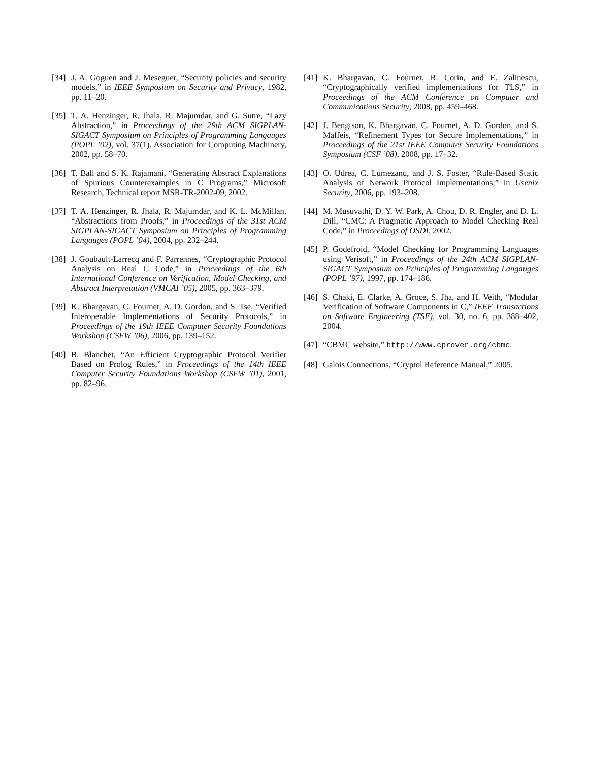[34] J. A. Goguen and J. Meseguer, “Security policies and security models,” in IEEE Symposium on Security and Privacy, 1982, pp. 11–20.
[35] T. A. Henzinger, R. Jhala, R. Majumdar, and G. Sutre, “Lazy Abstraction,” in Proceedings of the 29th ACM SIGPLAN-SIGACT Symposium on Principles of Programming Langauges (POPL ’02), vol. 37(1). Association for Computing Machinery, 2002, pp. 58–70.
[36] T. Ball and S. K. Rajamani, “Generating Abstract Explanations of Spurious Counterexamples in C Programs,” Microsoft Research, Technical report MSR-TR-2002-09, 2002.
[37] T. A. Henzinger, R. Jhala, R. Majumdar, and K. L. McMillan, “Abstractions from Proofs,” in Proceedings of the 31st ACM SIGPLAN-SIGACT Symposium on Principles of Programming Langauges (POPL ’04), 2004, pp. 232–244.
[38] J. Goubault-Larrecq and F. Parrennes, “Cryptographic Protocol Analysis on Real C Code,” in Proceedings of the 6th International Conference on Verification, Model Checking, and Abstract Interpretation (VMCAI ’05), 2005, pp. 363–379.
[39] K. Bhargavan, C. Fournet, A. D. Gordon, and S. Tse, “Verified Interoperable Implementations of Security Protocols,” in Proceedings of the 19th IEEE Computer Security Foundations Workshop (CSFW ’06), 2006, pp. 139–152.
[40] B. Blanchet, “An Efficient Cryptographic Protocol Verifier Based on Prolog Rules,” in Proceedings of the 14th IEEE Computer Security Foundations Workshop (CSFW ’01), 2001, pp. 82–96.
[41] K. Bhargavan, C. Fournet, R. Corin, and E. Zalinescu, “Cryptographically verified implementations for TLS,” in Proceedings of the ACM Conference on Computer and Communications Security, 2008, pp. 459–468.
[42] J. Bengtson, K. Bhargavan, C. Fournet, A. D. Gordon, and S. Maffeis, “Refinement Types for Secure Implementations,” in Proceedings of the 21st IEEE Computer Security Foundations Symposium (CSF ’08), 2008, pp. 17–32.
[43] O. Udrea, C. Lumezanu, and J. S. Foster, “Rule-Based Static Analysis of Network Protocol Implementations,” in Usenix Security, 2006, pp. 193–208.
[44] M. Musuvathi, D. Y. W. Park, A. Chou, D. R. Engler, and D. L. Dill, “CMC: A Pragmatic Approach to Model Checking Real Code,” in Proceedings of OSDI, 2002.
[45] P. Godefroid, “Model Checking for Programming Languages using Verisoft,” in Proceedings of the 24th ACM SIGPLAN-SIGACT Symposium on Principles of Programming Langauges (POPL ’97), 1997, pp. 174–186.
[46] S. Chaki, E. Clarke, A. Groce, S. Jha, and H. Veith, “Modular Verification of Software Components in C,” IEEE Transactions on Software Engineering (TSE), vol. 30, no. 6, pp. 388–402, 2004.
[47] “CBMC website,” http://www.cprover.org/cbmc.
[48] Galois Connections, “Cryptol Reference Manual,” 2005.